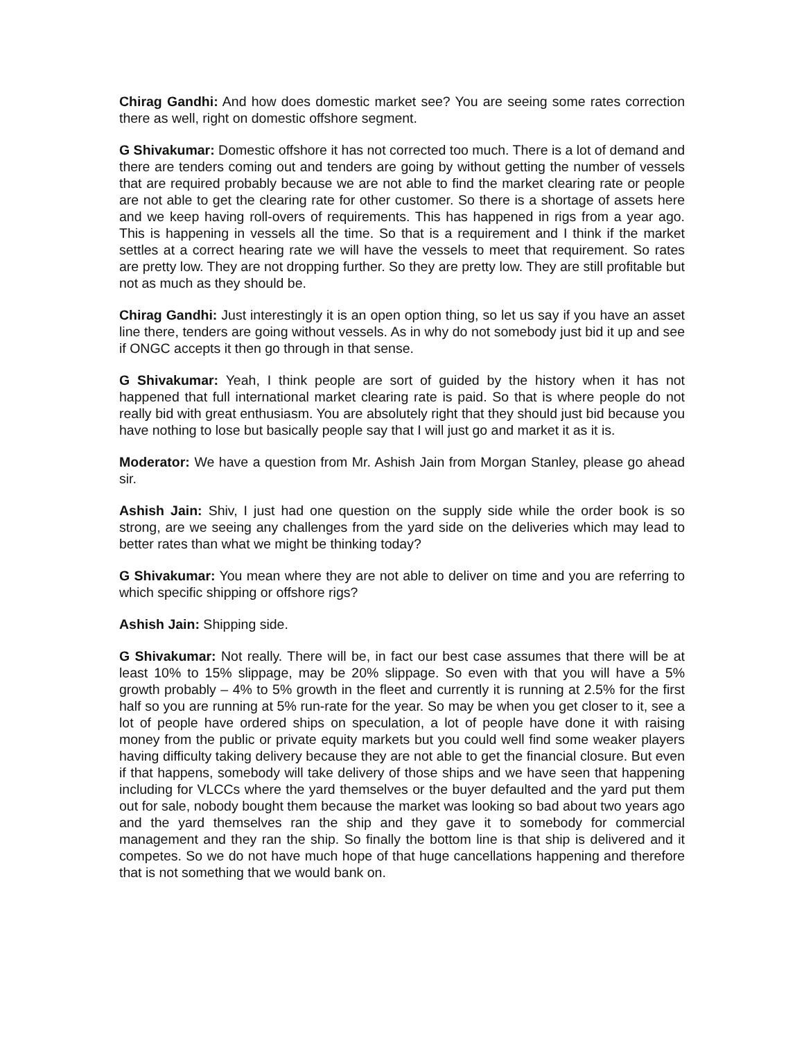Chirag Gandhi: And how does domestic market see? You are seeing some rates correction there as well, right on domestic offshore segment.
G Shivakumar: Domestic offshore it has not corrected too much. There is a lot of demand and there are tenders coming out and tenders are going by without getting the number of vessels that are required probably because we are not able to find the market clearing rate or people are not able to get the clearing rate for other customer. So there is a shortage of assets here and we keep having roll-overs of requirements. This has happened in rigs from a year ago. This is happening in vessels all the time. So that is a requirement and I think if the market settles at a correct hearing rate we will have the vessels to meet that requirement. So rates are pretty low. They are not dropping further. So they are pretty low. They are still profitable but not as much as they should be.
Chirag Gandhi: Just interestingly it is an open option thing, so let us say if you have an asset line there, tenders are going without vessels. As in why do not somebody just bid it up and see if ONGC accepts it then go through in that sense.
G Shivakumar: Yeah, I think people are sort of guided by the history when it has not happened that full international market clearing rate is paid. So that is where people do not really bid with great enthusiasm. You are absolutely right that they should just bid because you have nothing to lose but basically people say that I will just go and market it as it is.
Moderator: We have a question from Mr. Ashish Jain from Morgan Stanley, please go ahead sir.
Ashish Jain: Shiv, I just had one question on the supply side while the order book is so strong, are we seeing any challenges from the yard side on the deliveries which may lead to better rates than what we might be thinking today?
G Shivakumar: You mean where they are not able to deliver on time and you are referring to which specific shipping or offshore rigs?
Ashish Jain: Shipping side.
G Shivakumar: Not really. There will be, in fact our best case assumes that there will be at least 10% to 15% slippage, may be 20% slippage. So even with that you will have a 5% growth probably – 4% to 5% growth in the fleet and currently it is running at 2.5% for the first half so you are running at 5% run-rate for the year. So may be when you get closer to it, see a lot of people have ordered ships on speculation, a lot of people have done it with raising money from the public or private equity markets but you could well find some weaker players having difficulty taking delivery because they are not able to get the financial closure. But even if that happens, somebody will take delivery of those ships and we have seen that happening including for VLCCs where the yard themselves or the buyer defaulted and the yard put them out for sale, nobody bought them because the market was looking so bad about two years ago and the yard themselves ran the ship and they gave it to somebody for commercial management and they ran the ship. So finally the bottom line is that ship is delivered and it competes. So we do not have much hope of that huge cancellations happening and therefore that is not something that we would bank on.